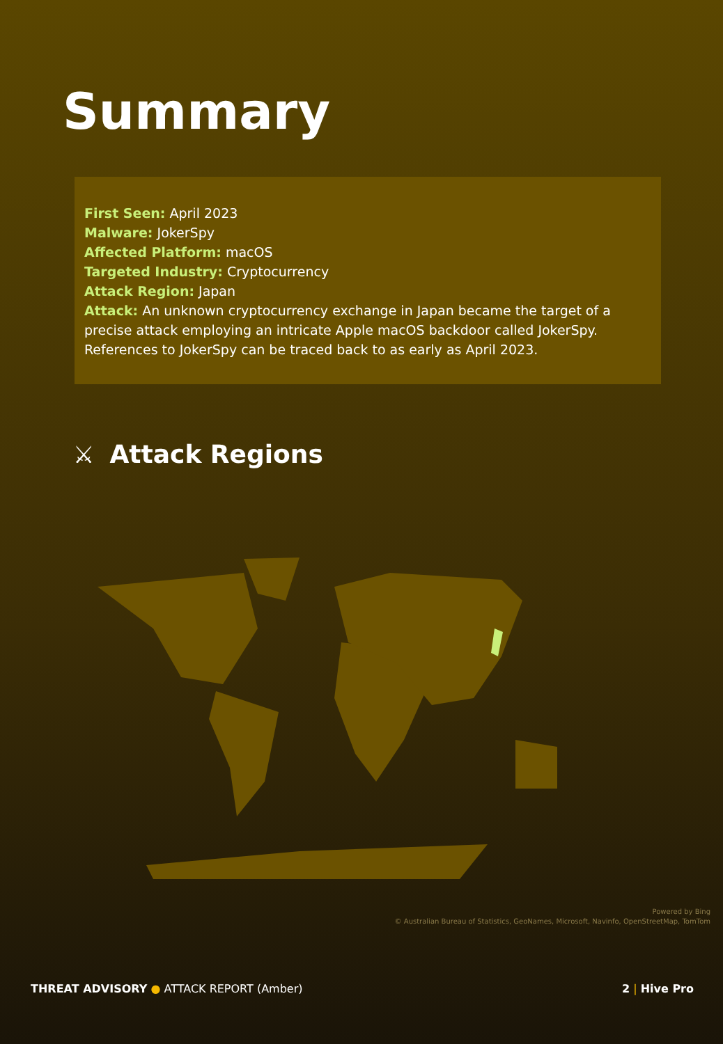Summary
First Seen: April 2023
Malware: JokerSpy
Affected Platform: macOS
Targeted Industry: Cryptocurrency
Attack Region: Japan
Attack: An unknown cryptocurrency exchange in Japan became the target of a precise attack employing an intricate Apple macOS backdoor called JokerSpy. References to JokerSpy can be traced back to as early as April 2023.
⚔ Attack Regions
Powered by Bing
© Australian Bureau of Statistics, GeoNames, Microsoft, Navinfo, OpenStreetMap, TomTom
THREAT ADVISORY ● ATTACK REPORT (Amber) 2 | Hive Pro